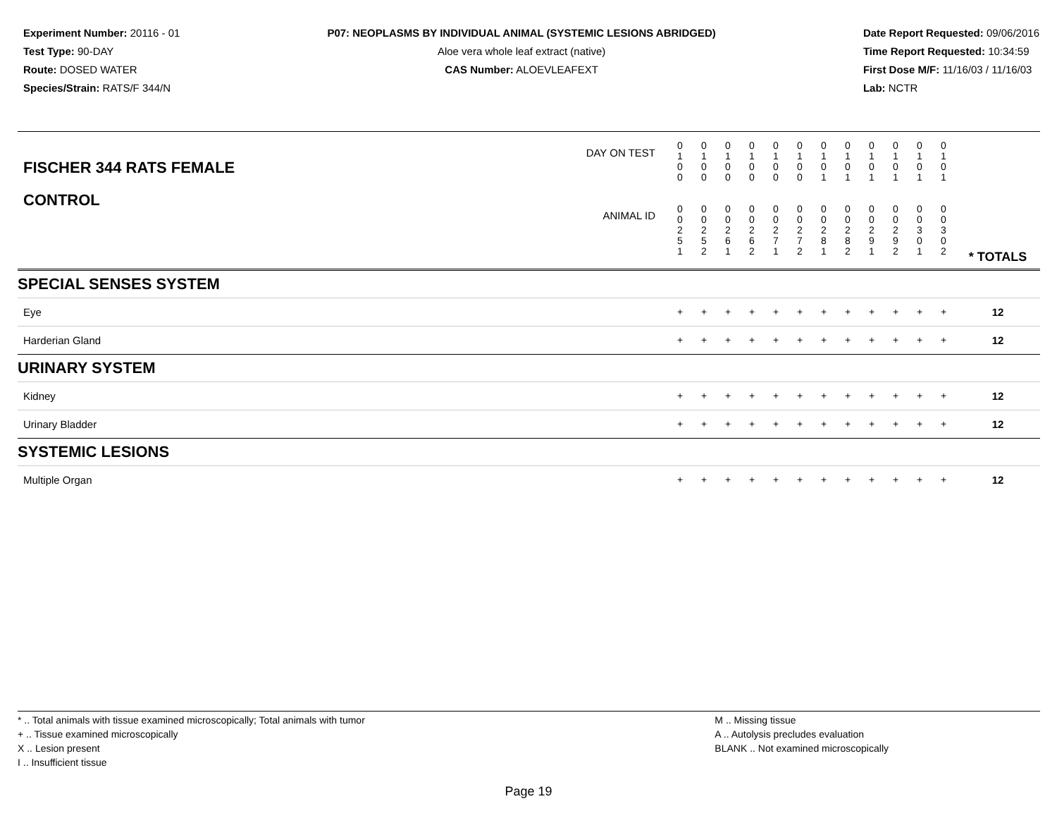Experiment Number: 20116 - 01
Test Type: 90-DAY
Route: DOSED WATER
Species/Strain: RATS/F 344/N
P07: NEOPLASMS BY INDIVIDUAL ANIMAL (SYSTEMIC LESIONS ABRIDGED)
Aloe vera whole leaf extract (native)
CAS Number: ALOEVLEAFEXT
Date Report Requested: 09/06/2016
Time Report Requested: 10:34:59
First Dose M/F: 11/16/03 / 11/16/03
Lab: NCTR
| DAY ON TEST FISCHER 344 RATS FEMALE | 0 1 0 0 | 0 1 0 0 | 0 1 0 0 | 0 1 0 0 | 0 1 0 0 | 0 1 0 0 | 0 1 0 1 | 0 1 0 1 | 0 1 0 1 | 0 1 0 1 | 0 1 0 1 | 0 1 0 1 | | |
| CONTROL ANIMAL ID | 0 0 2 5 1 | 0 0 2 5 2 | 0 0 2 6 1 | 0 0 2 6 2 | 0 0 2 7 1 | 0 0 2 7 2 | 0 0 2 8 1 | 0 0 2 8 2 | 0 0 2 9 1 | 0 0 2 9 2 | 0 0 3 0 1 | 0 0 3 0 2 | | * TOTALS |
| SPECIAL SENSES SYSTEM | | | | | | | | | | | | | | |
| Eye | + | + | + | + | + | + | + | + | + | + | + | + | | 12 |
| Harderian Gland | + | + | + | + | + | + | + | + | + | + | + | + | | 12 |
| URINARY SYSTEM | | | | | | | | | | | | | | |
| Kidney | + | + | + | + | + | + | + | + | + | + | + | + | | 12 |
| Urinary Bladder | + | + | + | + | + | + | + | + | + | + | + | + | | 12 |
| SYSTEMIC LESIONS | | | | | | | | | | | | | | |
| Multiple Organ | + | + | + | + | + | + | + | + | + | + | + | + | | 12 |
* .. Total animals with tissue examined microscopically; Total animals with tumor
+ .. Tissue examined microscopically
X .. Lesion present
I .. Insufficient tissue
M .. Missing tissue
A .. Autolysis precludes evaluation
BLANK .. Not examined microscopically
Page 19